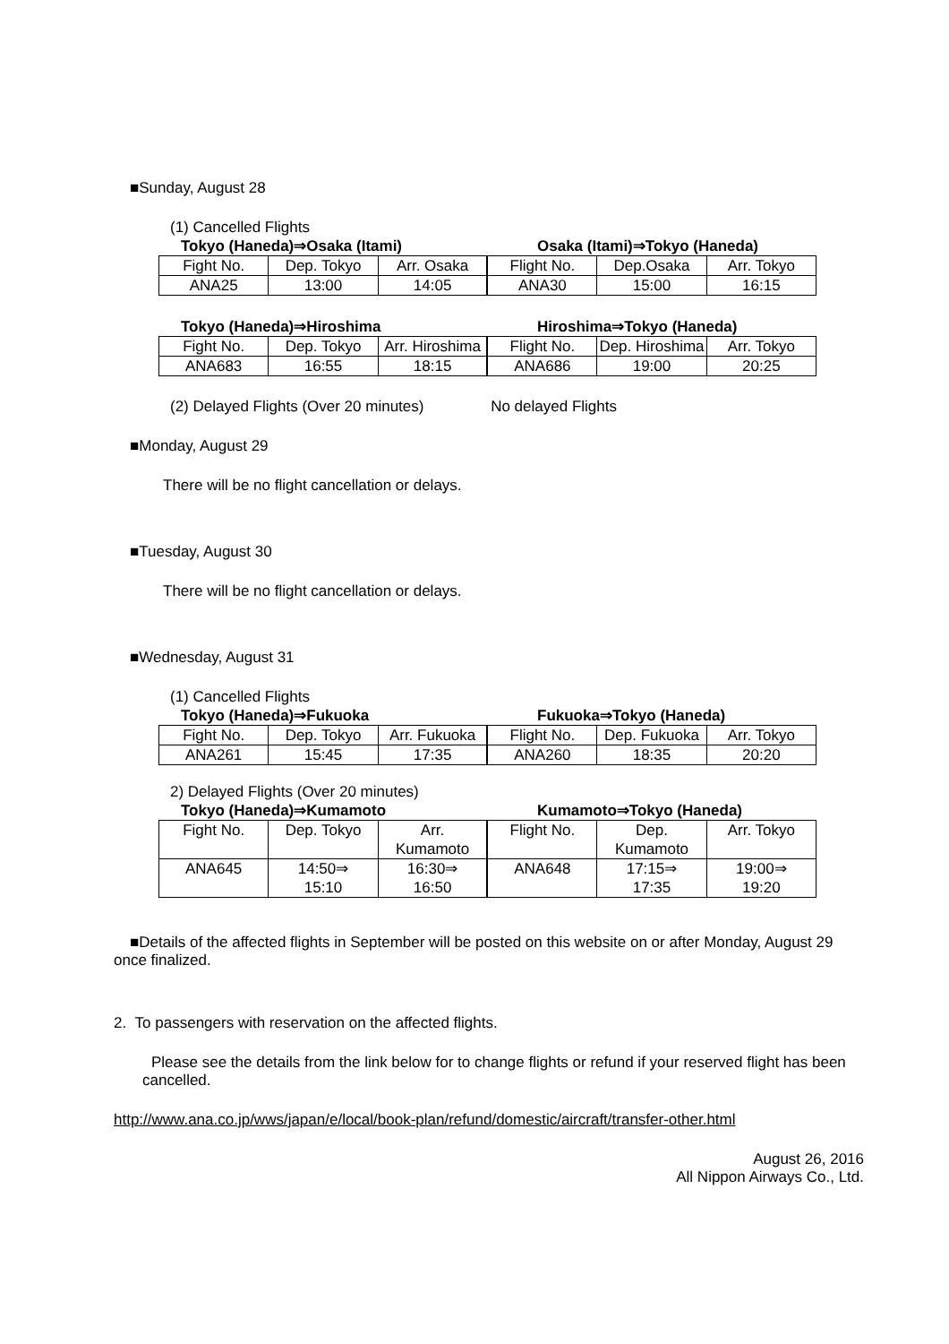■Sunday, August 28
(1) Cancelled Flights
Tokyo (Haneda)⇒Osaka (Itami) Osaka (Itami)⇒Tokyo (Haneda)
| Fight No. | Dep. Tokyo | Arr. Osaka | Flight No. | Dep.Osaka | Arr. Tokyo |
| ANA25 | 13:00 | 14:05 | ANA30 | 15:00 | 16:15 |
Tokyo (Haneda)⇒Hiroshima Hiroshima⇒Tokyo (Haneda)
| Fight No. | Dep. Tokyo | Arr. Hiroshima | Flight No. | Dep. Hiroshima | Arr. Tokyo |
| ANA683 | 16:55 | 18:15 | ANA686 | 19:00 | 20:25 |
(2) Delayed Flights (Over 20 minutes) No delayed Flights
■Monday, August 29
There will be no flight cancellation or delays.
■Tuesday, August 30
There will be no flight cancellation or delays.
■Wednesday, August 31
(1) Cancelled Flights
Tokyo (Haneda)⇒Fukuoka Fukuoka⇒Tokyo (Haneda)
| Fight No. | Dep. Tokyo | Arr. Fukuoka | Flight No. | Dep. Fukuoka | Arr. Tokyo |
| ANA261 | 15:45 | 17:35 | ANA260 | 18:35 | 20:20 |
2) Delayed Flights (Over 20 minutes)
Tokyo (Haneda)⇒Kumamoto Kumamoto⇒Tokyo (Haneda)
| Fight No. | Dep. Tokyo | Arr. Kumamoto | Flight No. | Dep. Kumamoto | Arr. Tokyo |
| ANA645 | 14:50⇒ 15:10 | 16:30⇒ 16:50 | ANA648 | 17:15⇒ 17:35 | 19:00⇒ 19:20 |
■Details of the affected flights in September will be posted on this website on or after Monday, August 29 once finalized.
2. To passengers with reservation on the affected flights.
Please see the details from the link below for to change flights or refund if your reserved flight has been cancelled.
http://www.ana.co.jp/wws/japan/e/local/book-plan/refund/domestic/aircraft/transfer-other.html
August 26, 2016
All Nippon Airways Co., Ltd.